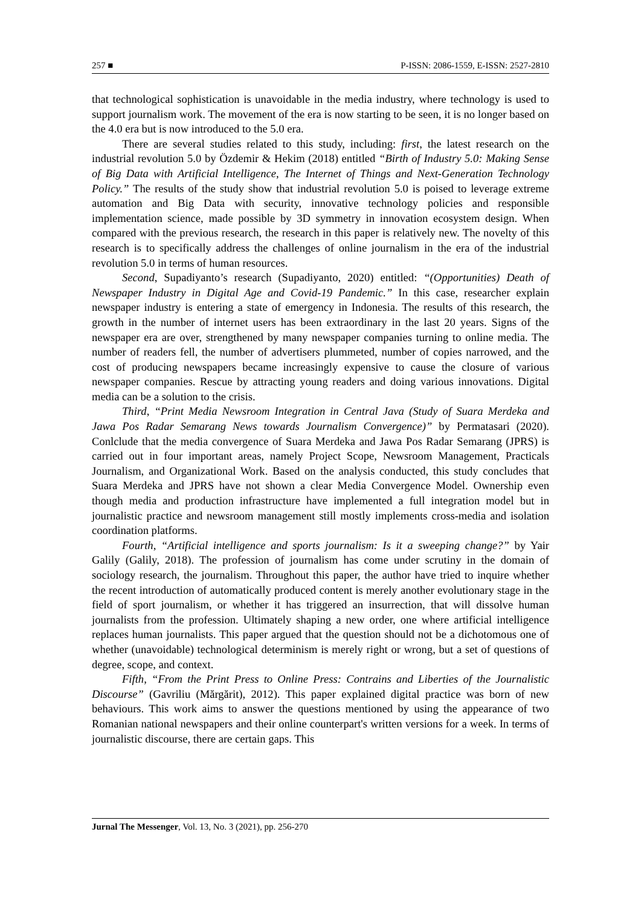257 ■ P-ISSN: 2086-1559, E-ISSN: 2527-2810
that technological sophistication is unavoidable in the media industry, where technology is used to support journalism work. The movement of the era is now starting to be seen, it is no longer based on the 4.0 era but is now introduced to the 5.0 era.
There are several studies related to this study, including: first, the latest research on the industrial revolution 5.0 by Özdemir & Hekim (2018) entitled “Birth of Industry 5.0: Making Sense of Big Data with Artificial Intelligence, The Internet of Things and Next-Generation Technology Policy.” The results of the study show that industrial revolution 5.0 is poised to leverage extreme automation and Big Data with security, innovative technology policies and responsible implementation science, made possible by 3D symmetry in innovation ecosystem design. When compared with the previous research, the research in this paper is relatively new. The novelty of this research is to specifically address the challenges of online journalism in the era of the industrial revolution 5.0 in terms of human resources.
Second, Supadiyanto’s research (Supadiyanto, 2020) entitled: “(Opportunities) Death of Newspaper Industry in Digital Age and Covid-19 Pandemic.” In this case, researcher explain newspaper industry is entering a state of emergency in Indonesia. The results of this research, the growth in the number of internet users has been extraordinary in the last 20 years. Signs of the newspaper era are over, strengthened by many newspaper companies turning to online media. The number of readers fell, the number of advertisers plummeted, number of copies narrowed, and the cost of producing newspapers became increasingly expensive to cause the closure of various newspaper companies. Rescue by attracting young readers and doing various innovations. Digital media can be a solution to the crisis.
Third, “Print Media Newsroom Integration in Central Java (Study of Suara Merdeka and Jawa Pos Radar Semarang News towards Journalism Convergence)” by Permatasari (2020). Conlclude that the media convergence of Suara Merdeka and Jawa Pos Radar Semarang (JPRS) is carried out in four important areas, namely Project Scope, Newsroom Management, Practicals Journalism, and Organizational Work. Based on the analysis conducted, this study concludes that Suara Merdeka and JPRS have not shown a clear Media Convergence Model. Ownership even though media and production infrastructure have implemented a full integration model but in journalistic practice and newsroom management still mostly implements cross-media and isolation coordination platforms.
Fourth, “Artificial intelligence and sports journalism: Is it a sweeping change?” by Yair Galily (Galily, 2018). The profession of journalism has come under scrutiny in the domain of sociology research, the journalism. Throughout this paper, the author have tried to inquire whether the recent introduction of automatically produced content is merely another evolutionary stage in the field of sport journalism, or whether it has triggered an insurrection, that will dissolve human journalists from the profession. Ultimately shaping a new order, one where artificial intelligence replaces human journalists. This paper argued that the question should not be a dichotomous one of whether (unavoidable) technological determinism is merely right or wrong, but a set of questions of degree, scope, and context.
Fifth, “From the Print Press to Online Press: Contrains and Liberties of the Journalistic Discourse” (Gavriliu (Mărgărit), 2012). This paper explained digital practice was born of new behaviours. This work aims to answer the questions mentioned by using the appearance of two Romanian national newspapers and their online counterpart's written versions for a week. In terms of journalistic discourse, there are certain gaps. This
Jurnal The Messenger, Vol. 13, No. 3 (2021), pp. 256-270